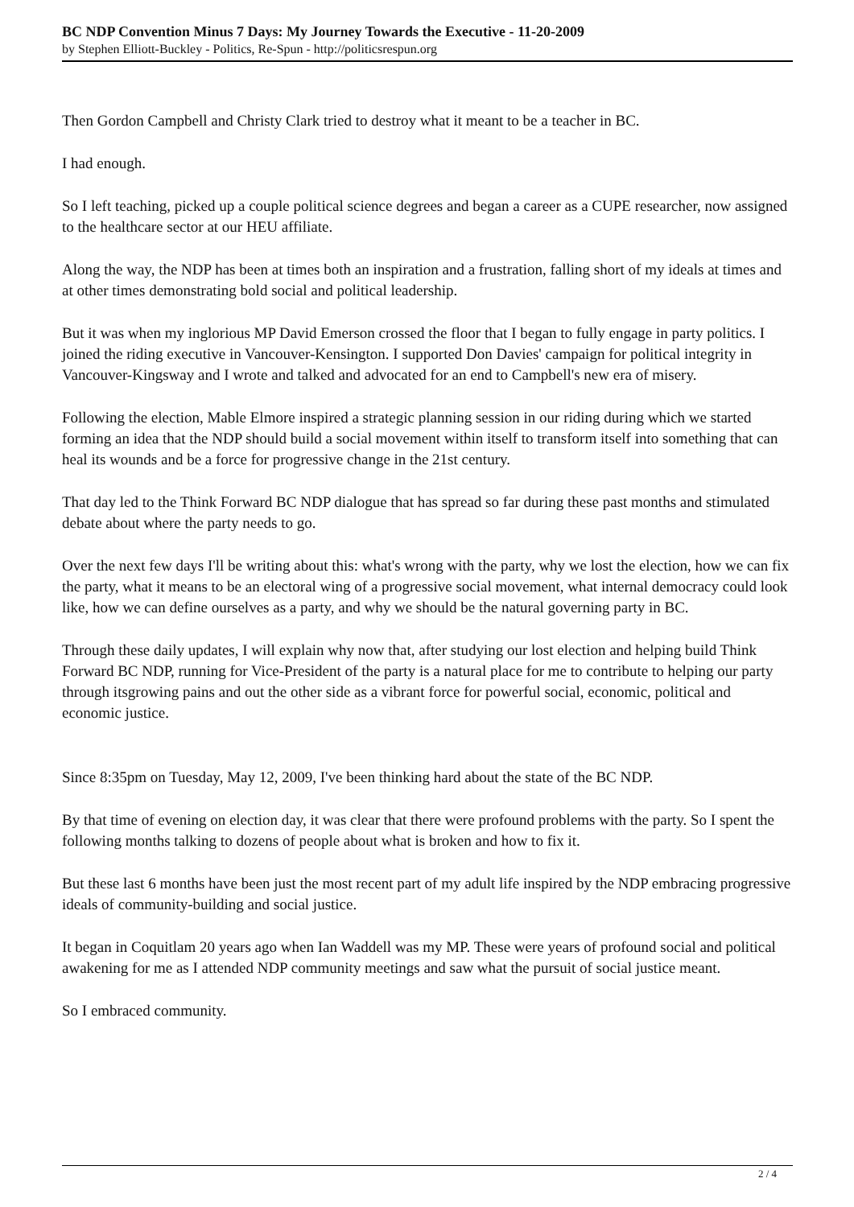BC NDP Convention Minus 7 Days: My Journey Towards the Executive - 11-20-2009
by Stephen Elliott-Buckley - Politics, Re-Spun - http://politicsrespun.org
Then Gordon Campbell and Christy Clark tried to destroy what it meant to be a teacher in BC.
I had enough.
So I left teaching, picked up a couple political science degrees and began a career as a CUPE researcher, now assigned to the healthcare sector at our HEU affiliate.
Along the way, the NDP has been at times both an inspiration and a frustration, falling short of my ideals at times and at other times demonstrating bold social and political leadership.
But it was when my inglorious MP David Emerson crossed the floor that I began to fully engage in party politics. I joined the riding executive in Vancouver-Kensington. I supported Don Davies' campaign for political integrity in Vancouver-Kingsway and I wrote and talked and advocated for an end to Campbell's new era of misery.
Following the election, Mable Elmore inspired a strategic planning session in our riding during which we started forming an idea that the NDP should build a social movement within itself to transform itself into something that can heal its wounds and be a force for progressive change in the 21st century.
That day led to the Think Forward BC NDP dialogue that has spread so far during these past months and stimulated debate about where the party needs to go.
Over the next few days I'll be writing about this: what's wrong with the party, why we lost the election, how we can fix the party, what it means to be an electoral wing of a progressive social movement, what internal democracy could look like, how we can define ourselves as a party, and why we should be the natural governing party in BC.
Through these daily updates, I will explain why now that, after studying our lost election and helping build Think Forward BC NDP, running for Vice-President of the party is a natural place for me to contribute to helping our party through itsgrowing pains and out the other side as a vibrant force for powerful social, economic, political and economic justice.
Since 8:35pm on Tuesday, May 12, 2009, I've been thinking hard about the state of the BC NDP.
By that time of evening on election day, it was clear that there were profound problems with the party. So I spent the following months talking to dozens of people about what is broken and how to fix it.
But these last 6 months have been just the most recent part of my adult life inspired by the NDP embracing progressive ideals of community-building and social justice.
It began in Coquitlam 20 years ago when Ian Waddell was my MP. These were years of profound social and political awakening for me as I attended NDP community meetings and saw what the pursuit of social justice meant.
So I embraced community.
2 / 4